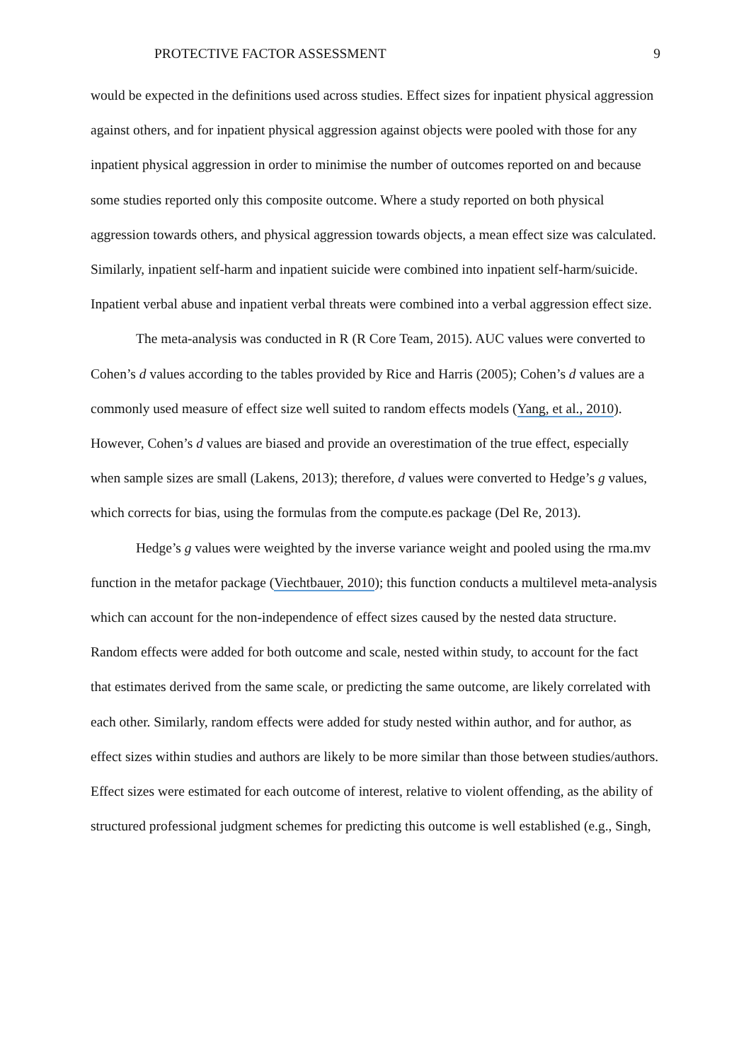PROTECTIVE FACTOR ASSESSMENT 9
would be expected in the definitions used across studies. Effect sizes for inpatient physical aggression against others, and for inpatient physical aggression against objects were pooled with those for any inpatient physical aggression in order to minimise the number of outcomes reported on and because some studies reported only this composite outcome. Where a study reported on both physical aggression towards others, and physical aggression towards objects, a mean effect size was calculated. Similarly, inpatient self-harm and inpatient suicide were combined into inpatient self-harm/suicide. Inpatient verbal abuse and inpatient verbal threats were combined into a verbal aggression effect size.
The meta-analysis was conducted in R (R Core Team, 2015). AUC values were converted to Cohen’s d values according to the tables provided by Rice and Harris (2005); Cohen’s d values are a commonly used measure of effect size well suited to random effects models (Yang, et al., 2010). However, Cohen’s d values are biased and provide an overestimation of the true effect, especially when sample sizes are small (Lakens, 2013); therefore, d values were converted to Hedge’s g values, which corrects for bias, using the formulas from the compute.es package (Del Re, 2013).
Hedge’s g values were weighted by the inverse variance weight and pooled using the rma.mv function in the metafor package (Viechtbauer, 2010); this function conducts a multilevel meta-analysis which can account for the non-independence of effect sizes caused by the nested data structure. Random effects were added for both outcome and scale, nested within study, to account for the fact that estimates derived from the same scale, or predicting the same outcome, are likely correlated with each other. Similarly, random effects were added for study nested within author, and for author, as effect sizes within studies and authors are likely to be more similar than those between studies/authors. Effect sizes were estimated for each outcome of interest, relative to violent offending, as the ability of structured professional judgment schemes for predicting this outcome is well established (e.g., Singh,